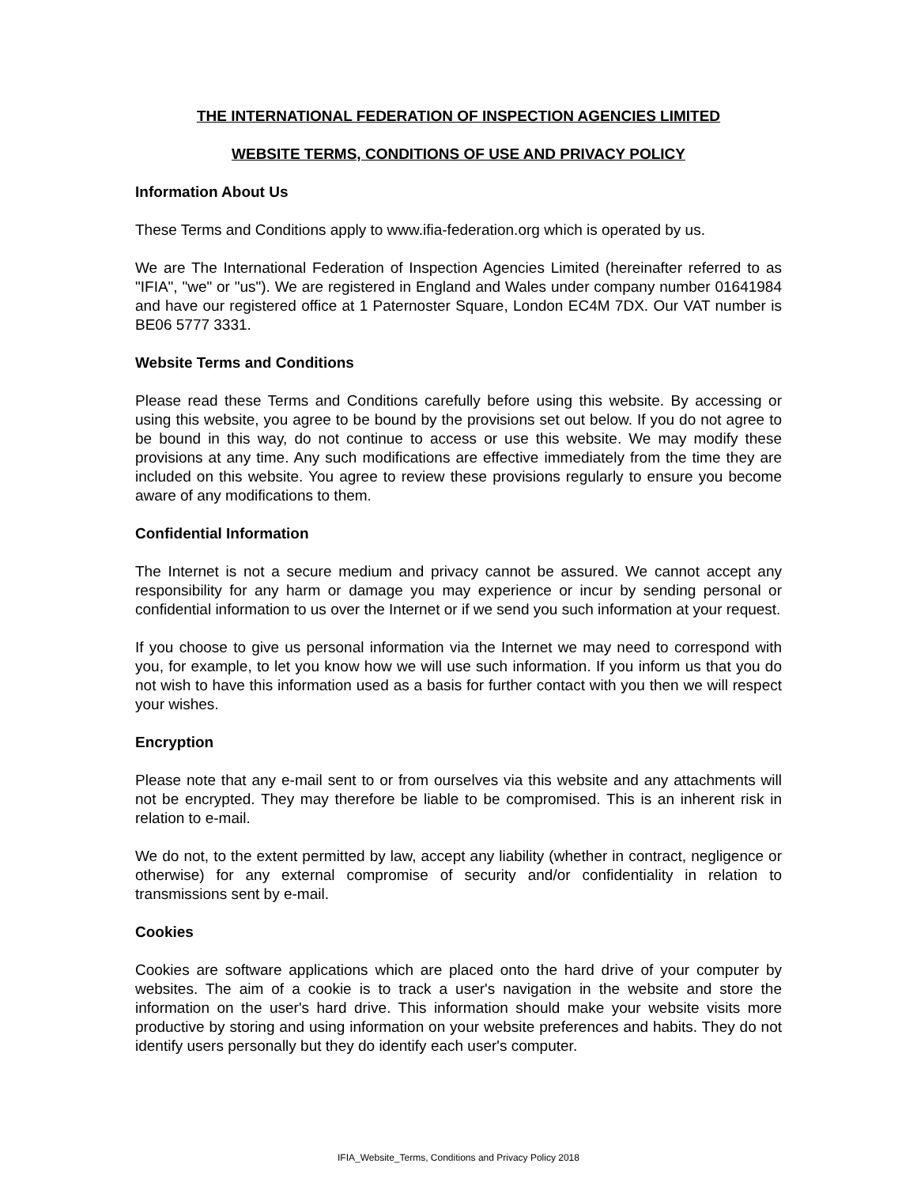THE INTERNATIONAL FEDERATION OF INSPECTION AGENCIES LIMITED
WEBSITE TERMS, CONDITIONS OF USE AND PRIVACY POLICY
Information About Us
These Terms and Conditions apply to www.ifia-federation.org which is operated by us.
We are The International Federation of Inspection Agencies Limited (hereinafter referred to as "IFIA", "we" or "us"). We are registered in England and Wales under company number 01641984 and have our registered office at 1 Paternoster Square, London EC4M 7DX. Our VAT number is BE06 5777 3331.
Website Terms and Conditions
Please read these Terms and Conditions carefully before using this website. By accessing or using this website, you agree to be bound by the provisions set out below. If you do not agree to be bound in this way, do not continue to access or use this website. We may modify these provisions at any time. Any such modifications are effective immediately from the time they are included on this website. You agree to review these provisions regularly to ensure you become aware of any modifications to them.
Confidential Information
The Internet is not a secure medium and privacy cannot be assured. We cannot accept any responsibility for any harm or damage you may experience or incur by sending personal or confidential information to us over the Internet or if we send you such information at your request.
If you choose to give us personal information via the Internet we may need to correspond with you, for example, to let you know how we will use such information. If you inform us that you do not wish to have this information used as a basis for further contact with you then we will respect your wishes.
Encryption
Please note that any e-mail sent to or from ourselves via this website and any attachments will not be encrypted. They may therefore be liable to be compromised. This is an inherent risk in relation to e-mail.
We do not, to the extent permitted by law, accept any liability (whether in contract, negligence or otherwise) for any external compromise of security and/or confidentiality in relation to transmissions sent by e-mail.
Cookies
Cookies are software applications which are placed onto the hard drive of your computer by websites. The aim of a cookie is to track a user's navigation in the website and store the information on the user's hard drive. This information should make your website visits more productive by storing and using information on your website preferences and habits. They do not identify users personally but they do identify each user's computer.
IFIA_Website_Terms, Conditions and Privacy Policy 2018